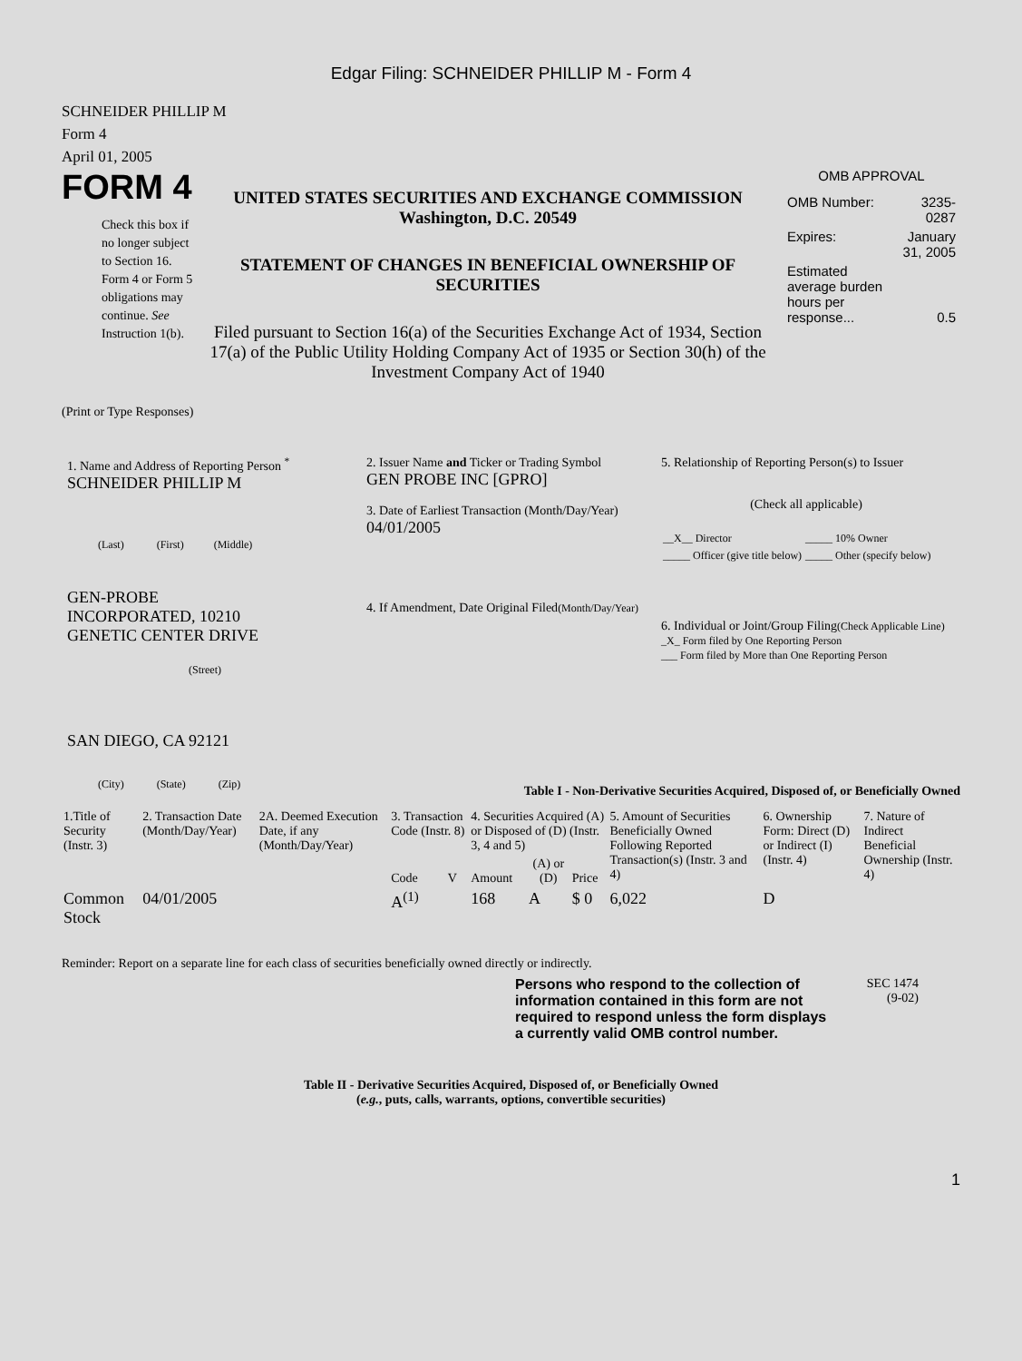Edgar Filing: SCHNEIDER PHILLIP M - Form 4
SCHNEIDER PHILLIP M
Form 4
April 01, 2005
FORM 4
Check this box if no longer subject to Section 16. Form 4 or Form 5 obligations may continue. See Instruction 1(b).
UNITED STATES SECURITIES AND EXCHANGE COMMISSION
Washington, D.C. 20549
STATEMENT OF CHANGES IN BENEFICIAL OWNERSHIP OF SECURITIES
Filed pursuant to Section 16(a) of the Securities Exchange Act of 1934, Section 17(a) of the Public Utility Holding Company Act of 1935 or Section 30(h) of the Investment Company Act of 1940
OMB APPROVAL
| OMB Number: | 3235-0287 |
| Expires: | January 31, 2005 |
| Estimated average burden hours per response... | 0.5 |
(Print or Type Responses)
1. Name and Address of Reporting Person <sup>*</sup>
SCHNEIDER PHILLIP M
(Last) (First) (Middle)
GEN-PROBE
INCORPORATED, 10210
GENETIC CENTER DRIVE
(Street)
SAN DIEGO, CA 92121
(City) (State) (Zip)
2. Issuer Name and Ticker or Trading Symbol
GEN PROBE INC [GPRO]
3. Date of Earliest Transaction (Month/Day/Year)
04/01/2005
4. If Amendment, Date Original Filed(Month/Day/Year)
5. Relationship of Reporting Person(s) to Issuer
(Check all applicable)
| __X__ Director | _____ 10% Owner |
| _____ Officer (give title below) | _____ Other (specify below) |
6. Individual or Joint/Group Filing(Check Applicable Line)
_X_ Form filed by One Reporting Person
___ Form filed by More than One Reporting Person
Table I - Non-Derivative Securities Acquired, Disposed of, or Beneficially Owned
| 1.Title of Security (Instr. 3) | 2. Transaction Date (Month/Day/Year) | 2A. Deemed Execution Date, if any (Month/Day/Year) | 3. Transaction Code (Instr. 8) | | 4. Securities Acquired (A) or Disposed of (D) (Instr. 3, 4 and 5) | | | 5. Amount of Securities Beneficially Owned Following Reported Transaction(s) (Instr. 3 and 4) | 6. Ownership Form: Direct (D) or Indirect (I) (Instr. 4) | 7. Nature of Indirect Beneficial Ownership (Instr. 4) |
| --- | --- | --- | --- | --- | --- | --- | --- | --- | --- | --- |
| | | | Code | V | Amount | (A) or (D) | Price | | | |
| Common Stock | 04/01/2005 | | A<sup>(1)</sup> | | 168 | A | $ 0 | 6,022 | D | |
Reminder: Report on a separate line for each class of securities beneficially owned directly or indirectly.
Persons who respond to the collection of information contained in this form are not required to respond unless the form displays a currently valid OMB control number.
SEC 1474
(9-02)
Table II - Derivative Securities Acquired, Disposed of, or Beneficially Owned
(e.g., puts, calls, warrants, options, convertible securities)
1